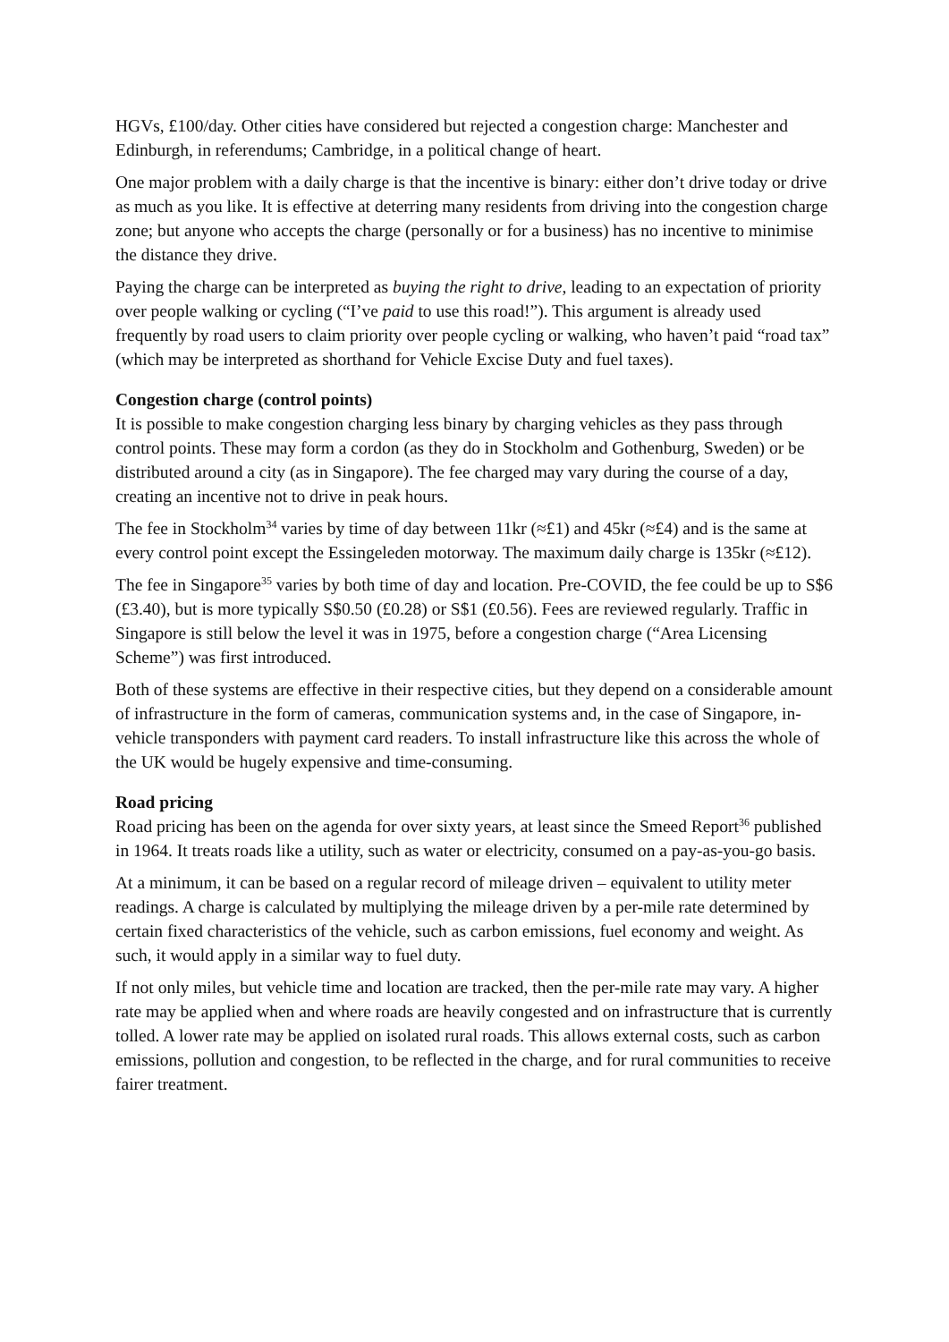HGVs, £100/day. Other cities have considered but rejected a congestion charge: Manchester and Edinburgh, in referendums; Cambridge, in a political change of heart.
One major problem with a daily charge is that the incentive is binary: either don’t drive today or drive as much as you like. It is effective at deterring many residents from driving into the congestion charge zone; but anyone who accepts the charge (personally or for a business) has no incentive to minimise the distance they drive.
Paying the charge can be interpreted as buying the right to drive, leading to an expectation of priority over people walking or cycling (“I’ve paid to use this road!”). This argument is already used frequently by road users to claim priority over people cycling or walking, who haven’t paid “road tax” (which may be interpreted as shorthand for Vehicle Excise Duty and fuel taxes).
Congestion charge (control points)
It is possible to make congestion charging less binary by charging vehicles as they pass through control points. These may form a cordon (as they do in Stockholm and Gothenburg, Sweden) or be distributed around a city (as in Singapore). The fee charged may vary during the course of a day, creating an incentive not to drive in peak hours.
The fee in Stockholm<sup>34</sup> varies by time of day between 11kr (≈£1) and 45kr (≈£4) and is the same at every control point except the Essingeleden motorway. The maximum daily charge is 135kr (≈£12).
The fee in Singapore<sup>35</sup> varies by both time of day and location. Pre-COVID, the fee could be up to S$6 (£3.40), but is more typically S$0.50 (£0.28) or S$1 (£0.56). Fees are reviewed regularly. Traffic in Singapore is still below the level it was in 1975, before a congestion charge (“Area Licensing Scheme”) was first introduced.
Both of these systems are effective in their respective cities, but they depend on a considerable amount of infrastructure in the form of cameras, communication systems and, in the case of Singapore, in-vehicle transponders with payment card readers. To install infrastructure like this across the whole of the UK would be hugely expensive and time-consuming.
Road pricing
Road pricing has been on the agenda for over sixty years, at least since the Smeed Report<sup>36</sup> published in 1964. It treats roads like a utility, such as water or electricity, consumed on a pay-as-you-go basis.
At a minimum, it can be based on a regular record of mileage driven – equivalent to utility meter readings. A charge is calculated by multiplying the mileage driven by a per-mile rate determined by certain fixed characteristics of the vehicle, such as carbon emissions, fuel economy and weight. As such, it would apply in a similar way to fuel duty.
If not only miles, but vehicle time and location are tracked, then the per-mile rate may vary. A higher rate may be applied when and where roads are heavily congested and on infrastructure that is currently tolled. A lower rate may be applied on isolated rural roads. This allows external costs, such as carbon emissions, pollution and congestion, to be reflected in the charge, and for rural communities to receive fairer treatment.